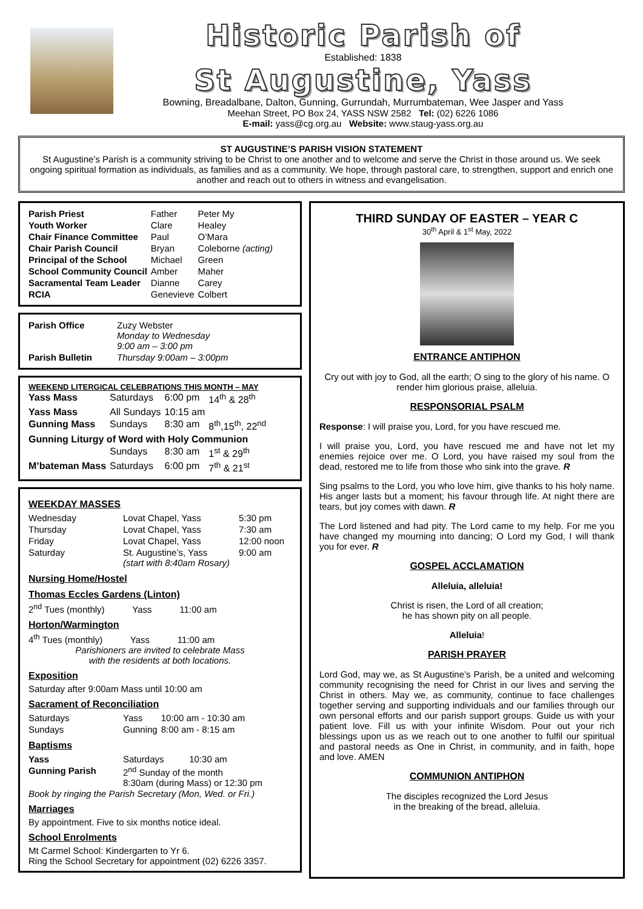Historic Parish of
Established: 1838
St Augustine, Yass
Bowning, Breadalbane, Dalton, Gunning, Gurrundah, Murrumbateman, Wee Jasper and Yass
Meehan Street, PO Box 24, YASS NSW 2582 Tel: (02) 6226 1086
E-mail: yass@cg.org.au Website: www.staug-yass.org.au
ST AUGUSTINE’S PARISH VISION STATEMENT
St Augustine’s Parish is a community striving to be Christ to one another and to welcome and serve the Christ in those around us. We seek ongoing spiritual formation as individuals, as families and as a community. We hope, through pastoral care, to strengthen, support and enrich one another and reach out to others in witness and evangelisation.
| Parish Priest | Father | Peter My |
| Youth Worker | Clare | Healey |
| Chair Finance Committee | Paul | O’Mara |
| Chair Parish Council | Bryan | Coleborne (acting) |
| Principal of the School | Michael | Green |
| School Community Council | Amber | Maher |
| Sacramental Team Leader | Dianne | Carey |
| RCIA | Genevieve | Colbert |
| Parish Office | Zuzy Webster Monday to Wednesday 9:00 am – 3:00 pm |
| Parish Bulletin | Thursday 9:00am – 3:00pm |
WEEKEND LITERGICAL CELEBRATIONS THIS MONTH – MAY
| Yass Mass | Saturdays | 6:00 pm | 14<sup>th</sup> & 28<sup>th</sup> |
| Yass Mass | All Sundays | 10:15 am | |
| Gunning Mass | Sundays | 8:30 am | 8<sup>th</sup>,15<sup>th</sup>, 22<sup>nd</sup> |
| Gunning Liturgy of Word with Holy Communion | | | |
| | Sundays | 8:30 am | 1<sup>st</sup> & 29<sup>th</sup> |
| M’bateman Mass | Saturdays | 6:00 pm | 7<sup>th</sup> & 21<sup>st</sup> |
WEEKDAY MASSES
| Wednesday | Lovat Chapel, Yass | 5:30 pm |
| Thursday | Lovat Chapel, Yass | 7:30 am |
| Friday | Lovat Chapel, Yass | 12:00 noon |
| Saturday | St. Augustine’s, Yass (start with 8:40am Rosary) | 9:00 am |
Nursing Home/Hostel
Thomas Eccles Gardens (Linton)
2<sup>nd</sup> Tues (monthly) Yass 11:00 am
Horton/Warmington
4<sup>th</sup> Tues (monthly) Yass 11:00 am
Parishioners are invited to celebrate Mass
with the residents at both locations.
Exposition
Saturday after 9:00am Mass until 10:00 am
Sacrament of Reconciliation
| Saturdays | Yass | 10:00 am - 10:30 am |
| Sundays | Gunning | 8:00 am - 8:15 am |
Baptisms
| Yass | Saturdays 10:30 am |
| Gunning Parish | 2<sup>nd</sup> Sunday of the month 8:30am (during Mass) or 12:30 pm |
Book by ringing the Parish Secretary (Mon, Wed. or Fri.)
Marriages
By appointment. Five to six months notice ideal.
School Enrolments
Mt Carmel School: Kindergarten to Yr 6.
Ring the School Secretary for appointment (02) 6226 3357.
THIRD SUNDAY OF EASTER – YEAR C
30<sup>th</sup> April & 1<sup>st</sup> May, 2022
ENTRANCE ANTIPHON
Cry out with joy to God, all the earth; O sing to the glory of his name. O render him glorious praise, alleluia.
RESPONSORIAL PSALM
Response: I will praise you, Lord, for you have rescued me.
I will praise you, Lord, you have rescued me and have not let my enemies rejoice over me. O Lord, you have raised my soul from the dead, restored me to life from those who sink into the grave. R
Sing psalms to the Lord, you who love him, give thanks to his holy name. His anger lasts but a moment; his favour through life. At night there are tears, but joy comes with dawn. R
The Lord listened and had pity. The Lord came to my help. For me you have changed my mourning into dancing; O Lord my God, I will thank you for ever. R
GOSPEL ACCLAMATION
Alleluia, alleluia!
Christ is risen, the Lord of all creation;
he has shown pity on all people.
Alleluia!
PARISH PRAYER
Lord God, may we, as St Augustine’s Parish, be a united and welcoming community recognising the need for Christ in our lives and serving the Christ in others. May we, as community, continue to face challenges together serving and supporting individuals and our families through our own personal efforts and our parish support groups. Guide us with your patient love. Fill us with your infinite Wisdom. Pour out your rich blessings upon us as we reach out to one another to fulfil our spiritual and pastoral needs as One in Christ, in community, and in faith, hope and love. AMEN
COMMUNION ANTIPHON
The disciples recognized the Lord Jesus
in the breaking of the bread, alleluia.